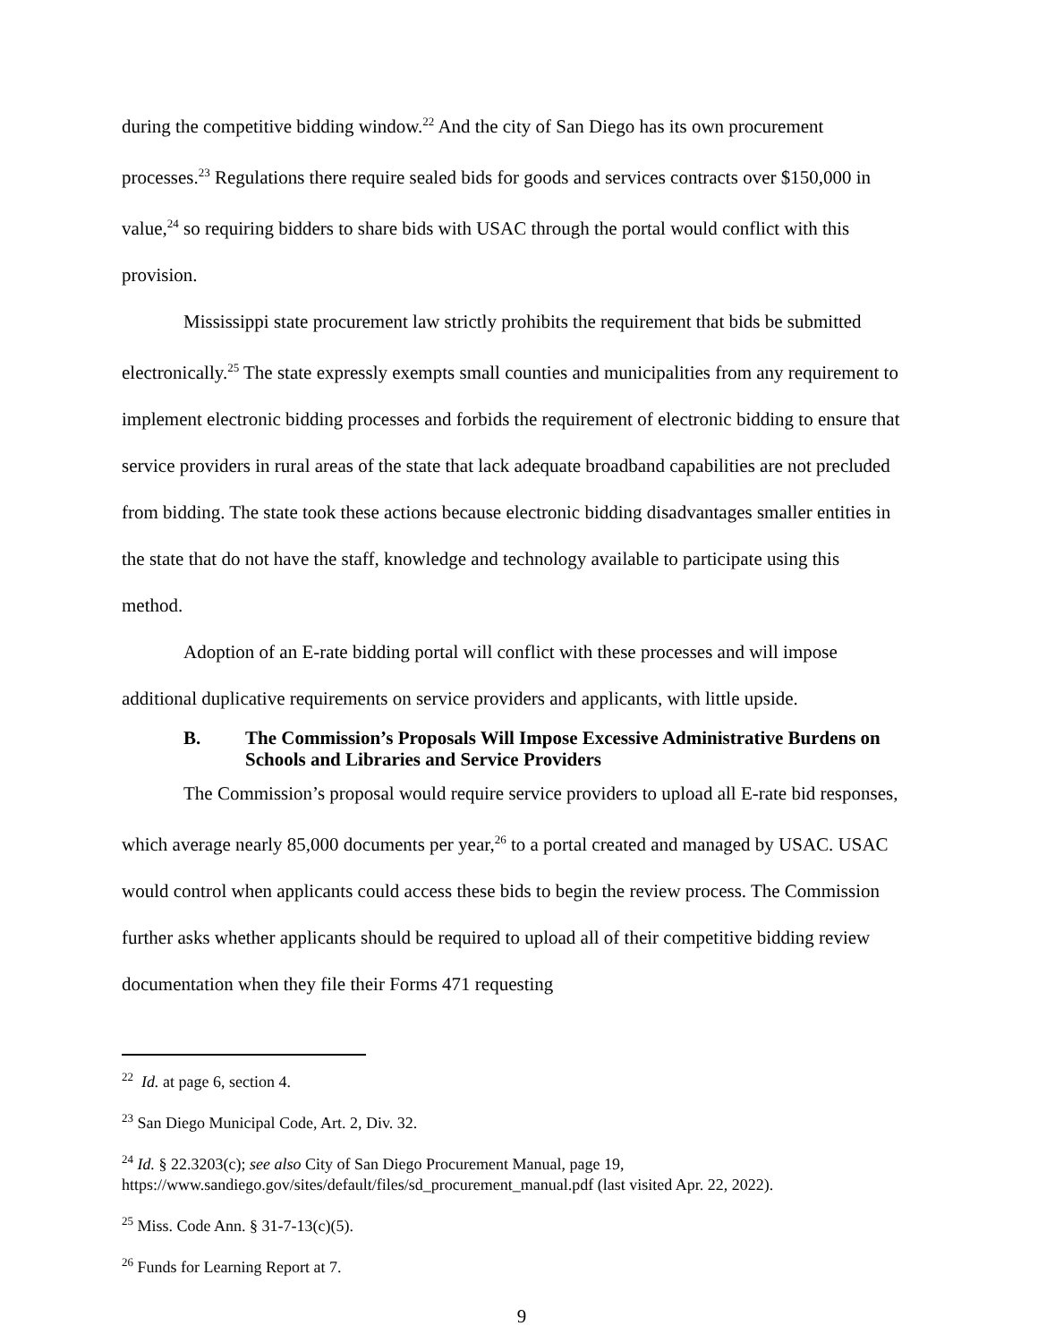during the competitive bidding window.<sup>22</sup> And the city of San Diego has its own procurement processes.<sup>23</sup> Regulations there require sealed bids for goods and services contracts over $150,000 in value,<sup>24</sup> so requiring bidders to share bids with USAC through the portal would conflict with this provision.
Mississippi state procurement law strictly prohibits the requirement that bids be submitted electronically.<sup>25</sup> The state expressly exempts small counties and municipalities from any requirement to implement electronic bidding processes and forbids the requirement of electronic bidding to ensure that service providers in rural areas of the state that lack adequate broadband capabilities are not precluded from bidding. The state took these actions because electronic bidding disadvantages smaller entities in the state that do not have the staff, knowledge and technology available to participate using this method.
Adoption of an E-rate bidding portal will conflict with these processes and will impose additional duplicative requirements on service providers and applicants, with little upside.
B. The Commission’s Proposals Will Impose Excessive Administrative Burdens on Schools and Libraries and Service Providers
The Commission’s proposal would require service providers to upload all E-rate bid responses, which average nearly 85,000 documents per year,<sup>26</sup> to a portal created and managed by USAC. USAC would control when applicants could access these bids to begin the review process. The Commission further asks whether applicants should be required to upload all of their competitive bidding review documentation when they file their Forms 471 requesting
<sup>22</sup> Id. at page 6, section 4.
<sup>23</sup> San Diego Municipal Code, Art. 2, Div. 32.
<sup>24</sup> Id. § 22.3203(c); see also City of San Diego Procurement Manual, page 19, https://www.sandiego.gov/sites/default/files/sd_procurement_manual.pdf (last visited Apr. 22, 2022).
<sup>25</sup> Miss. Code Ann. § 31-7-13(c)(5).
<sup>26</sup> Funds for Learning Report at 7.
9